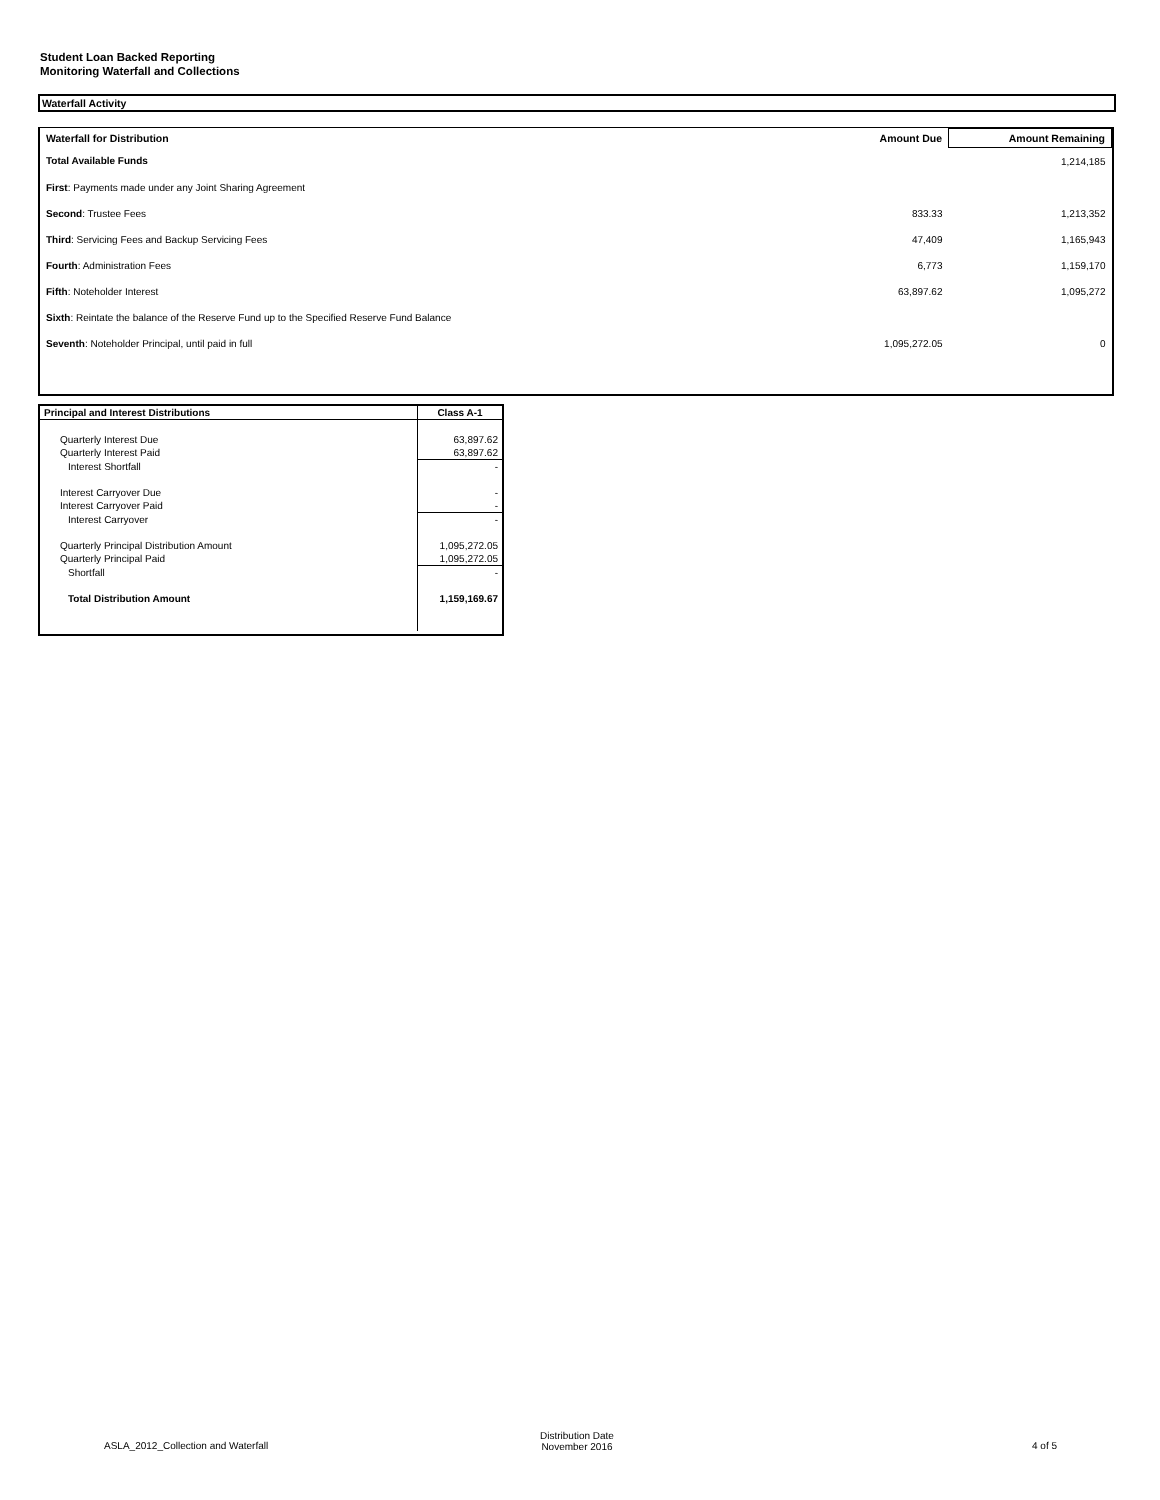Student Loan Backed Reporting
Monitoring Waterfall and Collections
Waterfall Activity
| Waterfall for Distribution | Amount Due | Amount Remaining |
| --- | --- | --- |
| Total Available Funds | | 1,214,185 |
| First : Payments made under any Joint Sharing Agreement | | |
| Second : Trustee Fees | 833.33 | 1,213,352 |
| Third : Servicing Fees and Backup Servicing Fees | 47,409 | 1,165,943 |
| Fourth : Administration Fees | 6,773 | 1,159,170 |
| Fifth : Noteholder Interest | 63,897.62 | 1,095,272 |
| Sixth : Reintate the balance of the Reserve Fund up to the Specified Reserve Fund Balance | | |
| Seventh : Noteholder Principal, until paid in full | 1,095,272.05 | 0 |
| Principal and Interest Distributions | Class A-1 |
| --- | --- |
| Quarterly Interest Due | 63,897.62 |
| Quarterly Interest Paid | 63,897.62 |
| Interest Shortfall | - |
| Interest Carryover Due | - |
| Interest Carryover Paid | - |
| Interest Carryover | - |
| Quarterly Principal Distribution Amount | 1,095,272.05 |
| Quarterly Principal Paid | 1,095,272.05 |
| Shortfall | - |
| Total Distribution Amount | 1,159,169.67 |
ASLA_2012_Collection and Waterfall
Distribution Date
November 2016
4 of 5